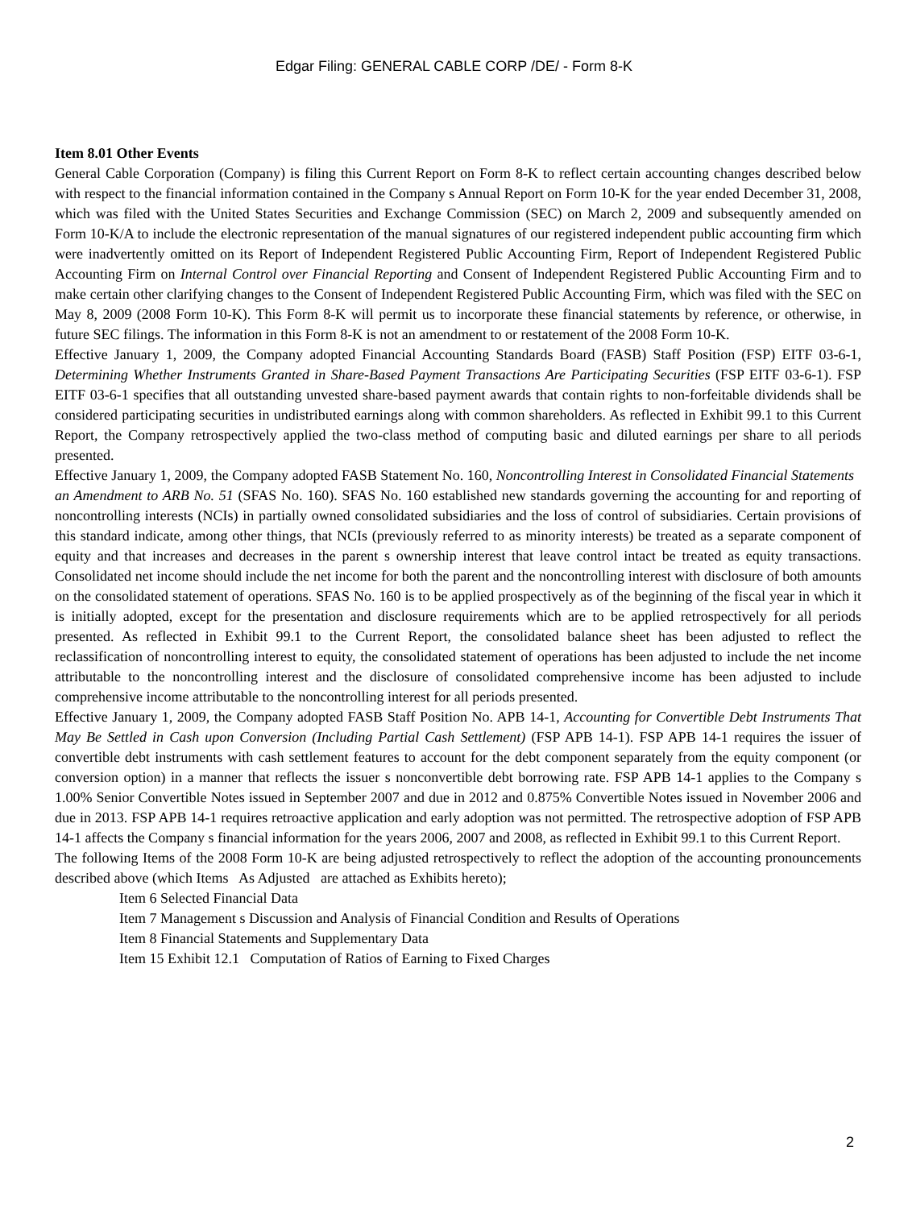Edgar Filing: GENERAL CABLE CORP /DE/ - Form 8-K
Item 8.01 Other Events
General Cable Corporation (Company) is filing this Current Report on Form 8-K to reflect certain accounting changes described below with respect to the financial information contained in the Company s Annual Report on Form 10-K for the year ended December 31, 2008, which was filed with the United States Securities and Exchange Commission (SEC) on March 2, 2009 and subsequently amended on Form 10-K/A to include the electronic representation of the manual signatures of our registered independent public accounting firm which were inadvertently omitted on its Report of Independent Registered Public Accounting Firm, Report of Independent Registered Public Accounting Firm on Internal Control over Financial Reporting and Consent of Independent Registered Public Accounting Firm and to make certain other clarifying changes to the Consent of Independent Registered Public Accounting Firm, which was filed with the SEC on May 8, 2009 (2008 Form 10-K). This Form 8-K will permit us to incorporate these financial statements by reference, or otherwise, in future SEC filings. The information in this Form 8-K is not an amendment to or restatement of the 2008 Form 10-K.
Effective January 1, 2009, the Company adopted Financial Accounting Standards Board (FASB) Staff Position (FSP) EITF 03-6-1, Determining Whether Instruments Granted in Share-Based Payment Transactions Are Participating Securities (FSP EITF 03-6-1). FSP EITF 03-6-1 specifies that all outstanding unvested share-based payment awards that contain rights to non-forfeitable dividends shall be considered participating securities in undistributed earnings along with common shareholders. As reflected in Exhibit 99.1 to this Current Report, the Company retrospectively applied the two-class method of computing basic and diluted earnings per share to all periods presented.
Effective January 1, 2009, the Company adopted FASB Statement No. 160, Noncontrolling Interest in Consolidated Financial Statements an Amendment to ARB No. 51 (SFAS No. 160). SFAS No. 160 established new standards governing the accounting for and reporting of noncontrolling interests (NCIs) in partially owned consolidated subsidiaries and the loss of control of subsidiaries. Certain provisions of this standard indicate, among other things, that NCIs (previously referred to as minority interests) be treated as a separate component of equity and that increases and decreases in the parent s ownership interest that leave control intact be treated as equity transactions. Consolidated net income should include the net income for both the parent and the noncontrolling interest with disclosure of both amounts on the consolidated statement of operations. SFAS No. 160 is to be applied prospectively as of the beginning of the fiscal year in which it is initially adopted, except for the presentation and disclosure requirements which are to be applied retrospectively for all periods presented. As reflected in Exhibit 99.1 to the Current Report, the consolidated balance sheet has been adjusted to reflect the reclassification of noncontrolling interest to equity, the consolidated statement of operations has been adjusted to include the net income attributable to the noncontrolling interest and the disclosure of consolidated comprehensive income has been adjusted to include comprehensive income attributable to the noncontrolling interest for all periods presented.
Effective January 1, 2009, the Company adopted FASB Staff Position No. APB 14-1, Accounting for Convertible Debt Instruments That May Be Settled in Cash upon Conversion (Including Partial Cash Settlement) (FSP APB 14-1). FSP APB 14-1 requires the issuer of convertible debt instruments with cash settlement features to account for the debt component separately from the equity component (or conversion option) in a manner that reflects the issuer s nonconvertible debt borrowing rate. FSP APB 14-1 applies to the Company s 1.00% Senior Convertible Notes issued in September 2007 and due in 2012 and 0.875% Convertible Notes issued in November 2006 and due in 2013. FSP APB 14-1 requires retroactive application and early adoption was not permitted. The retrospective adoption of FSP APB 14-1 affects the Company s financial information for the years 2006, 2007 and 2008, as reflected in Exhibit 99.1 to this Current Report.
The following Items of the 2008 Form 10-K are being adjusted retrospectively to reflect the adoption of the accounting pronouncements described above (which Items As Adjusted are attached as Exhibits hereto);
Item 6 Selected Financial Data
Item 7 Management s Discussion and Analysis of Financial Condition and Results of Operations
Item 8 Financial Statements and Supplementary Data
Item 15 Exhibit 12.1 Computation of Ratios of Earning to Fixed Charges
2